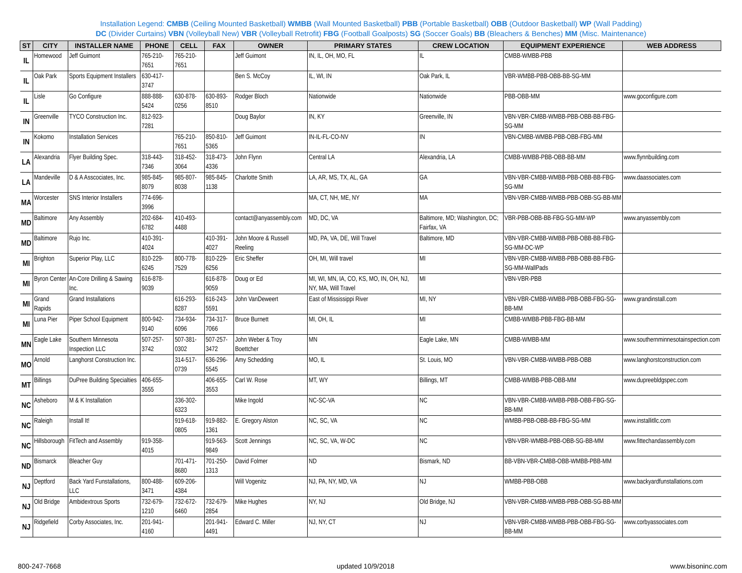Installation Legend: CMBB (Ceiling Mounted Basketball) WMBB (Wall Mounted Basketball) PBB (Portable Basketball) OBB (Outdoor Basketball) WP (Wall Padding)
DC (Divider Curtains) VBN (Volleyball New) VBR (Volleyball Retrofit) FBG (Football Goalposts) SG (Soccer Goals) BB (Bleachers & Benches) MM (Misc. Maintenance)
| ST | CITY | INSTALLER NAME | PHONE | CELL | FAX | OWNER | PRIMARY STATES | CREW LOCATION | EQUIPMENT EXPERIENCE | WEB ADDRESS |
| --- | --- | --- | --- | --- | --- | --- | --- | --- | --- | --- |
| IL | Homewood | Jeff Guimont | 765-210-7651 | 765-210-7651 | | Jeff Guimont | IN, IL, OH, MO, FL | IL | CMBB-WMBB-PBB | |
| IL | Oak Park | Sports Equipment Installers | 630-417-3747 | | | Ben S. McCoy | IL, WI, IN | Oak Park, IL | VBR-WMBB-PBB-OBB-BB-SG-MM | |
| IL | Lisle | Go Configure | 888-888-5424 | 630-878-0256 | 630-893-8510 | Rodger Bloch | Nationwide | Nationwide | PBB-OBB-MM | www.goconfigure.com |
| IN | Greenville | TYCO Construction Inc. | 812-923-7281 | | | Doug Baylor | IN, KY | Greenville, IN | VBN-VBR-CMBB-WMBB-PBB-OBB-BB-FBG-SG-MM | |
| IN | Kokomo | Installation Services | | 765-210-7651 | 850-810-5365 | Jeff Guimont | IN-IL-FL-CO-NV | IN | VBN-CMBB-WMBB-PBB-OBB-FBG-MM | |
| LA | Alexandria | Flyer Building Spec. | 318-443-7346 | 318-452-3064 | 318-473-4336 | John Flynn | Central LA | Alexandria, LA | CMBB-WMBB-PBB-OBB-BB-MM | www.flynnbuilding.com |
| LA | Mandeville | D & A Asscociates, Inc. | 985-845-8079 | 985-807-8038 | 985-845-1138 | Charlotte Smith | LA, AR, MS, TX, AL, GA | GA | VBN-VBR-CMBB-WMBB-PBB-OBB-BB-FBG-SG-MM | www.daassociates.com |
| MA | Worcester | SNS Interior Installers | 774-696-3996 | | | | MA, CT, NH, ME, NY | MA | VBN-VBR-CMBB-WMBB-PBB-OBB-SG-BB-MM | |
| MD | Baltimore | Any Assembly | 202-684-6782 | 410-493-4488 | | contact@anyassembly.com | MD, DC, VA | Baltimore, MD; Washington, DC; Fairfax, VA | VBR-PBB-OBB-BB-FBG-SG-MM-WP | www.anyassembly.com |
| MD | Baltimore | Rujo Inc. | 410-391-4024 | | 410-391-4027 | John Moore & Russell Reeling | MD, PA, VA, DE, Will Travel | Baltimore, MD | VBN-VBR-CMBB-WMBB-PBB-OBB-BB-FBG-SG-MM-DC-WP | |
| MI | Brighton | Superior Play, LLC | 810-229-6245 | 800-778-7529 | 810-229-6256 | Eric Sheffer | OH, MI, Will travel | MI | VBN-VBR-CMBB-WMBB-PBB-OBB-BB-FBG-SG-MM-WallPads | |
| MI | Byron Center | An-Core Drilling & Sawing Inc. | 616-878-9039 | | 616-878-9059 | Doug or Ed | MI, WI, MN, IA, CO, KS, MO, IN, OH, NJ, NY, MA, Will Travel | MI | VBN-VBR-PBB | |
| MI | Grand Rapids | Grand Installations | | 616-293-8287 | 616-243-5591 | John VanDeweert | East of Mississippi River | MI, NY | VBN-VBR-CMBB-WMBB-PBB-OBB-FBG-SG-BB-MM | www.grandinstall.com |
| MI | Luna Pier | Piper School Equipment | 800-942-9140 | 734-934-6096 | 734-317-7066 | Bruce Burnett | MI, OH, IL | MI | CMBB-WMBB-PBB-FBG-BB-MM | |
| MN | Eagle Lake | Southern Minnesota Inspection LLC | 507-257-3742 | 507-381-0302 | 507-257-3472 | John Weber & Troy Boettcher | MN | Eagle Lake, MN | CMBB-WMBB-MM | www.southernminnesotainspection.com |
| MO | Arnold | Langhorst Construction Inc. | | 314-517-0739 | 636-296-5545 | Amy Schedding | MO, IL | St. Louis, MO | VBN-VBR-CMBB-WMBB-PBB-OBB | www.langhorstconstruction.com |
| MT | Billings | DuPree Building Specialties | 406-655-3555 | | 406-655-3553 | Carl W. Rose | MT, WY | Billings, MT | CMBB-WMBB-PBB-OBB-MM | www.dupreebldgspec.com |
| NC | Asheboro | M & K Installation | | 336-302-6323 | | Mike Ingold | NC-SC-VA | NC | VBN-VBR-CMBB-WMBB-PBB-OBB-FBG-SG-BB-MM | |
| NC | Raleigh | Install It! | | 919-618-0805 | 919-882-1361 | E. Gregory Alston | NC, SC, VA | NC | WMBB-PBB-OBB-BB-FBG-SG-MM | www.installitllc.com |
| NC | Hillsborough | FitTech and Assembly | 919-358-4015 | | 919-563-9849 | Scott Jennings | NC, SC, VA, W-DC | NC | VBN-VBR-WMBB-PBB-OBB-SG-BB-MM | www.fittechandassembly.com |
| ND | Bismarck | Bleacher Guy | | 701-471-8680 | 701-250-1313 | David Folmer | ND | Bismark, ND | BB-VBN-VBR-CMBB-OBB-WMBB-PBB-MM | |
| NJ | Deptford | Back Yard Funstallations, LLC | 800-488-3471 | 609-206-4384 | | Will Vogenitz | NJ, PA, NY, MD, VA | NJ | WMBB-PBB-OBB | www.backyardfunstallations.com |
| NJ | Old Bridge | Ambidextrous Sports | 732-679-1210 | 732-672-6460 | 732-679-2854 | Mike Hughes | NY, NJ | Old Bridge, NJ | VBN-VBR-CMBB-WMBB-PBB-OBB-SG-BB-MM | |
| NJ | Ridgefield | Corby Associates, Inc. | 201-941-4160 | | 201-941-4491 | Edward C. Miller | NJ, NY, CT | NJ | VBN-VBR-CMBB-WMBB-PBB-OBB-FBG-SG-BB-MM | www.corbyassociates.com |
800-247-7668 updated 10/9/2018 www.bisoninc.com